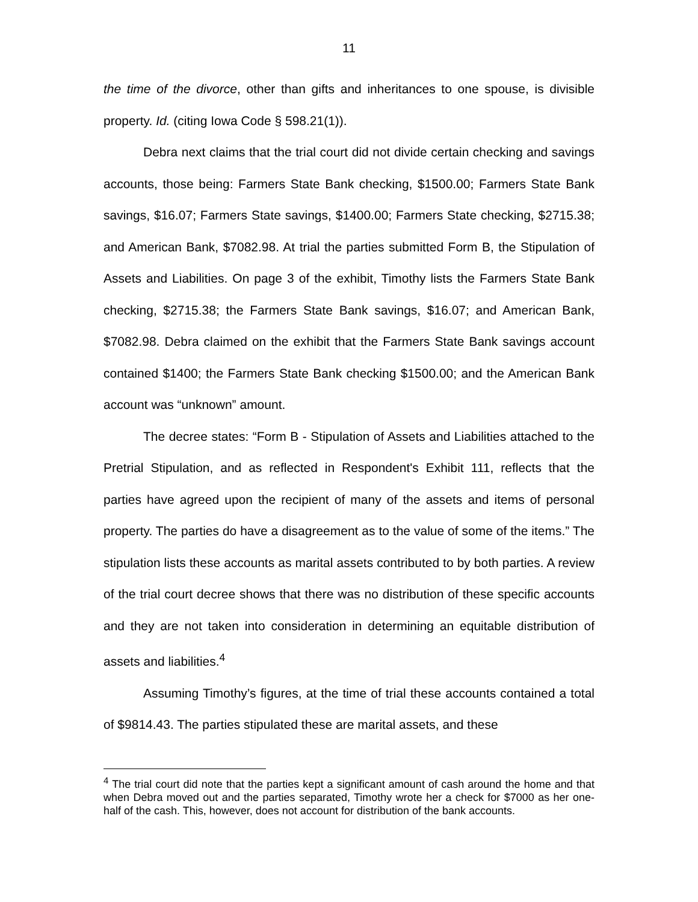11
the time of the divorce, other than gifts and inheritances to one spouse, is divisible property. Id. (citing Iowa Code § 598.21(1)).
Debra next claims that the trial court did not divide certain checking and savings accounts, those being: Farmers State Bank checking, $1500.00; Farmers State Bank savings, $16.07; Farmers State savings, $1400.00; Farmers State checking, $2715.38; and American Bank, $7082.98. At trial the parties submitted Form B, the Stipulation of Assets and Liabilities. On page 3 of the exhibit, Timothy lists the Farmers State Bank checking, $2715.38; the Farmers State Bank savings, $16.07; and American Bank, $7082.98. Debra claimed on the exhibit that the Farmers State Bank savings account contained $1400; the Farmers State Bank checking $1500.00; and the American Bank account was “unknown” amount.
The decree states: “Form B - Stipulation of Assets and Liabilities attached to the Pretrial Stipulation, and as reflected in Respondent's Exhibit 111, reflects that the parties have agreed upon the recipient of many of the assets and items of personal property. The parties do have a disagreement as to the value of some of the items.” The stipulation lists these accounts as marital assets contributed to by both parties. A review of the trial court decree shows that there was no distribution of these specific accounts and they are not taken into consideration in determining an equitable distribution of assets and liabilities.<sup>4</sup>
Assuming Timothy’s figures, at the time of trial these accounts contained a total of $9814.43. The parties stipulated these are marital assets, and these
<sup>4</sup> The trial court did note that the parties kept a significant amount of cash around the home and that when Debra moved out and the parties separated, Timothy wrote her a check for $7000 as her one-half of the cash. This, however, does not account for distribution of the bank accounts.